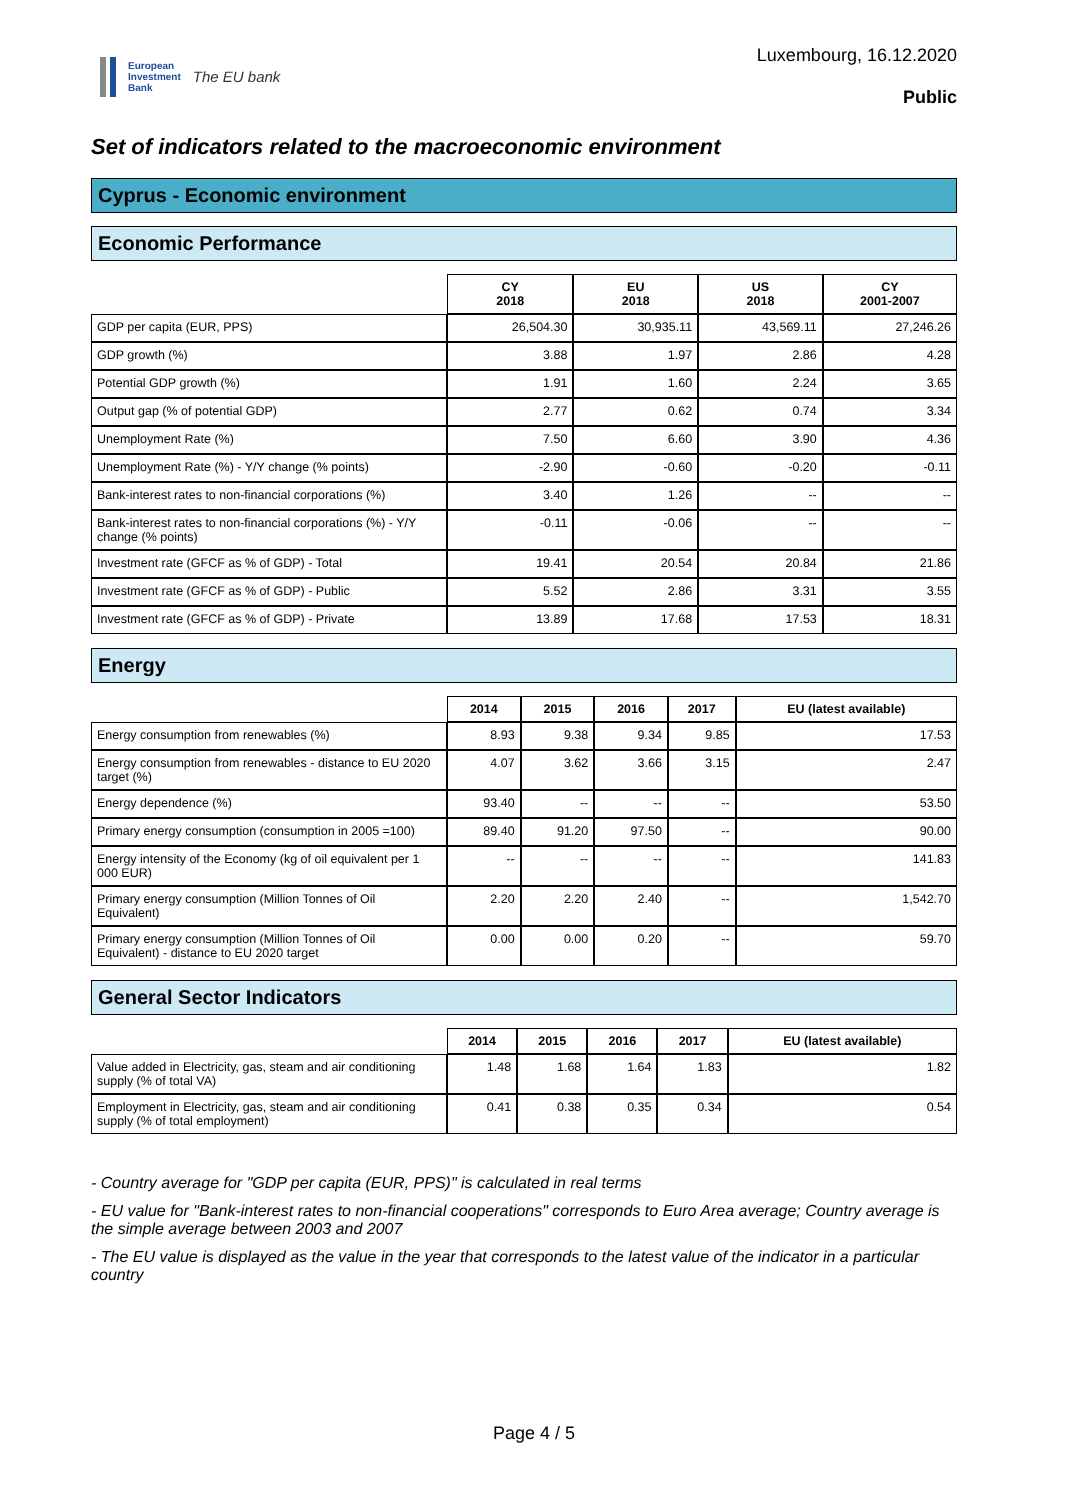European
Investment
Bank
The EU bank
Luxembourg, 16.12.2020
Public
Set of indicators related to the macroeconomic environment
Cyprus - Economic environment
Economic Performance
| | CY 2018 | EU 2018 | US 2018 | CY 2001-2007 |
| --- | --- | --- | --- | --- |
| GDP per capita (EUR, PPS) | 26,504.30 | 30,935.11 | 43,569.11 | 27,246.26 |
| GDP growth (%) | 3.88 | 1.97 | 2.86 | 4.28 |
| Potential GDP growth (%) | 1.91 | 1.60 | 2.24 | 3.65 |
| Output gap (% of potential GDP) | 2.77 | 0.62 | 0.74 | 3.34 |
| Unemployment Rate (%) | 7.50 | 6.60 | 3.90 | 4.36 |
| Unemployment Rate (%) - Y/Y change (% points) | -2.90 | -0.60 | -0.20 | -0.11 |
| Bank-interest rates to non-financial corporations (%) | 3.40 | 1.26 | -- | -- |
| Bank-interest rates to non-financial corporations (%) - Y/Y change (% points) | -0.11 | -0.06 | -- | -- |
| Investment rate (GFCF as % of GDP) - Total | 19.41 | 20.54 | 20.84 | 21.86 |
| Investment rate (GFCF as % of GDP) - Public | 5.52 | 2.86 | 3.31 | 3.55 |
| Investment rate (GFCF as % of GDP) - Private | 13.89 | 17.68 | 17.53 | 18.31 |
Energy
| | 2014 | 2015 | 2016 | 2017 | EU (latest available) |
| --- | --- | --- | --- | --- | --- |
| Energy consumption from renewables (%) | 8.93 | 9.38 | 9.34 | 9.85 | 17.53 |
| Energy consumption from renewables - distance to EU 2020 target (%) | 4.07 | 3.62 | 3.66 | 3.15 | 2.47 |
| Energy dependence (%) | 93.40 | -- | -- | -- | 53.50 |
| Primary energy consumption (consumption in 2005 =100) | 89.40 | 91.20 | 97.50 | -- | 90.00 |
| Energy intensity of the Economy (kg of oil equivalent per 1 000 EUR) | -- | -- | -- | -- | 141.83 |
| Primary energy consumption (Million Tonnes of Oil Equivalent) | 2.20 | 2.20 | 2.40 | -- | 1,542.70 |
| Primary energy consumption (Million Tonnes of Oil Equivalent) - distance to EU 2020 target | 0.00 | 0.00 | 0.20 | -- | 59.70 |
General Sector Indicators
| | 2014 | 2015 | 2016 | 2017 | EU (latest available) |
| --- | --- | --- | --- | --- | --- |
| Value added in Electricity, gas, steam and air conditioning supply (% of total VA) | 1.48 | 1.68 | 1.64 | 1.83 | 1.82 |
| Employment in Electricity, gas, steam and air conditioning supply (% of total employment) | 0.41 | 0.38 | 0.35 | 0.34 | 0.54 |
- Country average for "GDP per capita (EUR, PPS)" is calculated in real terms
- EU value for "Bank-interest rates to non-financial cooperations" corresponds to Euro Area average; Country average is the simple average between 2003 and 2007
- The EU value is displayed as the value in the year that corresponds to the latest value of the indicator in a particular country
Page 4 / 5